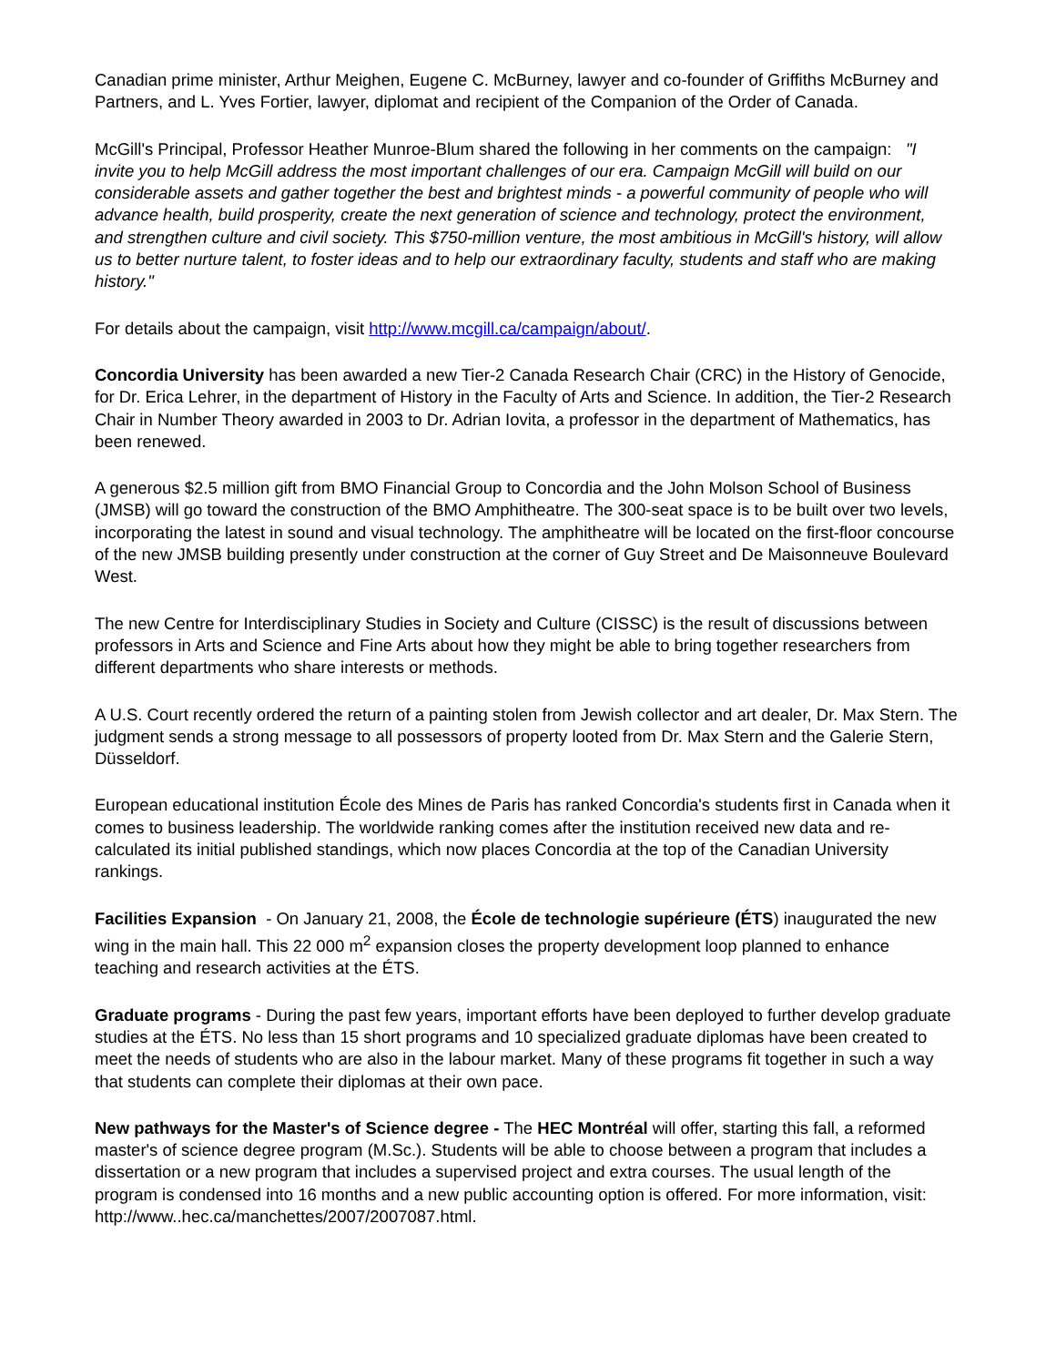Canadian prime minister, Arthur Meighen, Eugene C. McBurney, lawyer and co-founder of Griffiths McBurney and Partners, and L. Yves Fortier, lawyer, diplomat and recipient of the Companion of the Order of Canada.
McGill's Principal, Professor Heather Munroe-Blum shared the following in her comments on the campaign: "I invite you to help McGill address the most important challenges of our era. Campaign McGill will build on our considerable assets and gather together the best and brightest minds - a powerful community of people who will advance health, build prosperity, create the next generation of science and technology, protect the environment, and strengthen culture and civil society. This $750-million venture, the most ambitious in McGill's history, will allow us to better nurture talent, to foster ideas and to help our extraordinary faculty, students and staff who are making history."
For details about the campaign, visit http://www.mcgill.ca/campaign/about/.
Concordia University has been awarded a new Tier-2 Canada Research Chair (CRC) in the History of Genocide, for Dr. Erica Lehrer, in the department of History in the Faculty of Arts and Science. In addition, the Tier-2 Research Chair in Number Theory awarded in 2003 to Dr. Adrian Iovita, a professor in the department of Mathematics, has been renewed.
A generous $2.5 million gift from BMO Financial Group to Concordia and the John Molson School of Business (JMSB) will go toward the construction of the BMO Amphitheatre. The 300-seat space is to be built over two levels, incorporating the latest in sound and visual technology. The amphitheatre will be located on the first-floor concourse of the new JMSB building presently under construction at the corner of Guy Street and De Maisonneuve Boulevard West.
The new Centre for Interdisciplinary Studies in Society and Culture (CISSC) is the result of discussions between professors in Arts and Science and Fine Arts about how they might be able to bring together researchers from different departments who share interests or methods.
A U.S. Court recently ordered the return of a painting stolen from Jewish collector and art dealer, Dr. Max Stern. The judgment sends a strong message to all possessors of property looted from Dr. Max Stern and the Galerie Stern, Düsseldorf.
European educational institution École des Mines de Paris has ranked Concordia's students first in Canada when it comes to business leadership. The worldwide ranking comes after the institution received new data and re-calculated its initial published standings, which now places Concordia at the top of the Canadian University rankings.
Facilities Expansion - On January 21, 2008, the École de technologie supérieure (ÉTS) inaugurated the new wing in the main hall. This 22 000 m<sup>2</sup> expansion closes the property development loop planned to enhance teaching and research activities at the ÉTS.
Graduate programs - During the past few years, important efforts have been deployed to further develop graduate studies at the ÉTS. No less than 15 short programs and 10 specialized graduate diplomas have been created to meet the needs of students who are also in the labour market. Many of these programs fit together in such a way that students can complete their diplomas at their own pace.
New pathways for the Master's of Science degree - The HEC Montréal will offer, starting this fall, a reformed master's of science degree program (M.Sc.). Students will be able to choose between a program that includes a dissertation or a new program that includes a supervised project and extra courses. The usual length of the program is condensed into 16 months and a new public accounting option is offered. For more information, visit: http://www..hec.ca/manchettes/2007/2007087.html.